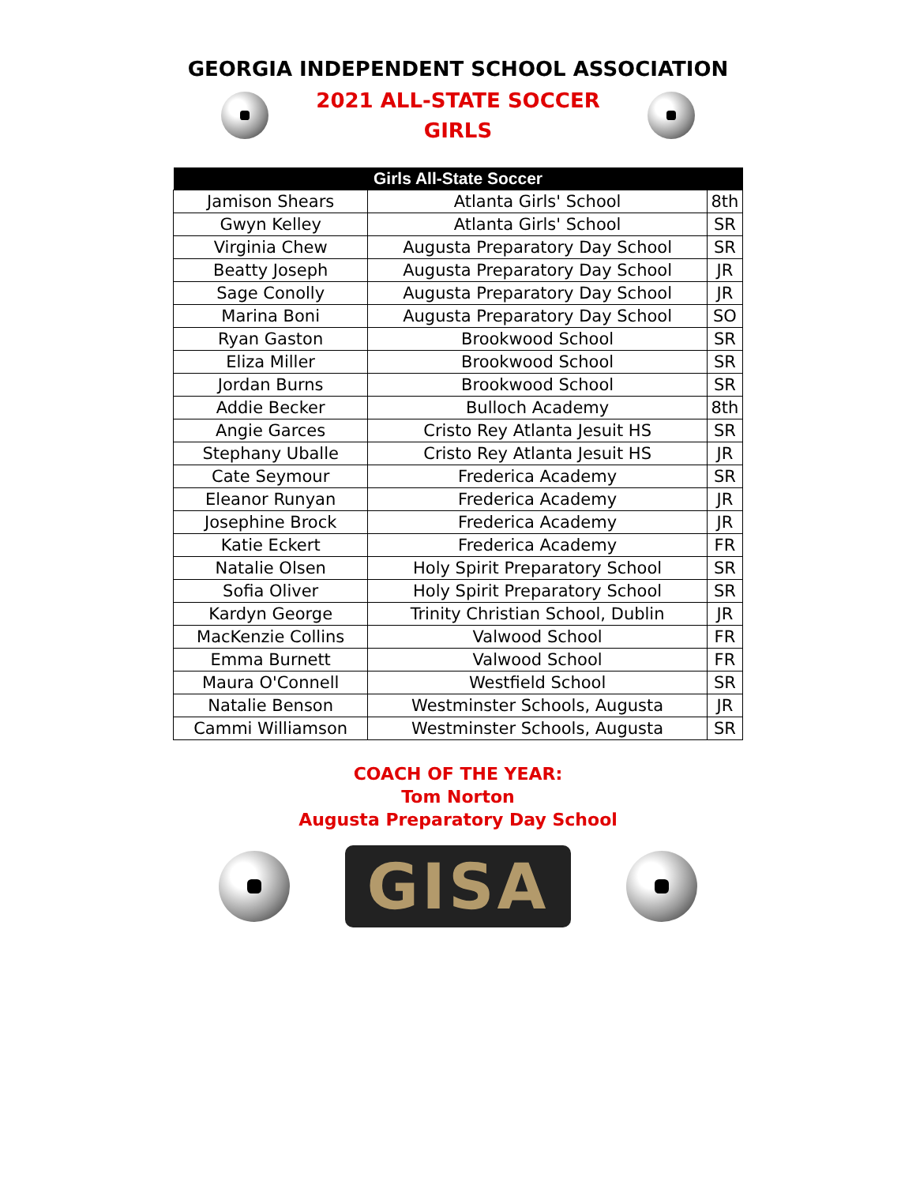GEORGIA INDEPENDENT SCHOOL ASSOCIATION
2021 ALL-STATE SOCCER
GIRLS
| Girls All-State Soccer | | |
| --- | --- | --- |
| Jamison Shears | Atlanta Girls' School | 8th |
| Gwyn Kelley | Atlanta Girls' School | SR |
| Virginia Chew | Augusta Preparatory Day School | SR |
| Beatty Joseph | Augusta Preparatory Day School | JR |
| Sage Conolly | Augusta Preparatory Day School | JR |
| Marina Boni | Augusta Preparatory Day School | SO |
| Ryan Gaston | Brookwood School | SR |
| Eliza Miller | Brookwood School | SR |
| Jordan Burns | Brookwood School | SR |
| Addie Becker | Bulloch Academy | 8th |
| Angie Garces | Cristo Rey Atlanta Jesuit HS | SR |
| Stephany Uballe | Cristo Rey Atlanta Jesuit HS | JR |
| Cate Seymour | Frederica Academy | SR |
| Eleanor Runyan | Frederica Academy | JR |
| Josephine Brock | Frederica Academy | JR |
| Katie Eckert | Frederica Academy | FR |
| Natalie Olsen | Holy Spirit Preparatory School | SR |
| Sofia Oliver | Holy Spirit Preparatory School | SR |
| Kardyn George | Trinity Christian School, Dublin | JR |
| MacKenzie Collins | Valwood School | FR |
| Emma Burnett | Valwood School | FR |
| Maura O'Connell | Westfield School | SR |
| Natalie Benson | Westminster Schools, Augusta | JR |
| Cammi Williamson | Westminster Schools, Augusta | SR |
COACH OF THE YEAR:
Tom Norton
Augusta Preparatory Day School
GISA